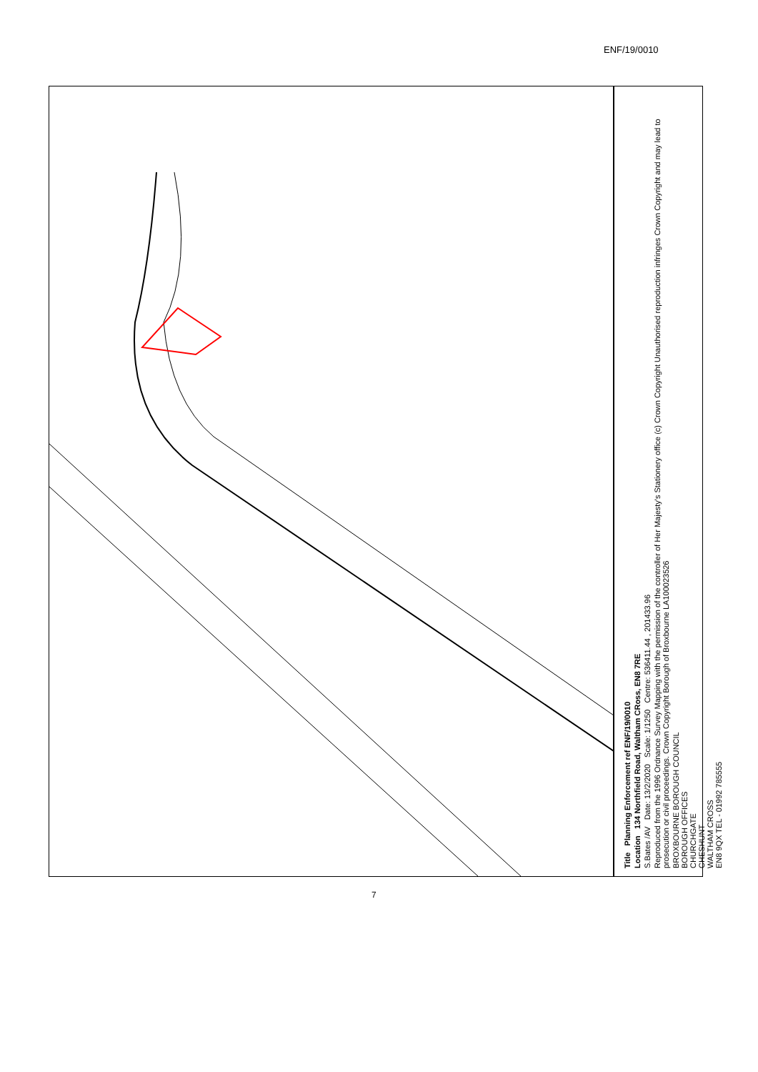ENF/19/0010
Title Planning Enforcement ref ENF/19/0010
Location 134 Northfield Road, Waltham CRoss, EN8 7RE
S.Bates /AV Date: 13/2/2020 Scale: 1/1250 Centre: 536411.44 , 201433.96
Reproduced from the 1996 Ordnance Survey Mapping with the permission of the controller of Her Majesty's Stationery office (c) Crown Copyright Unauthorised reproduction infringes Crown Copyright and may lead to prosecution or civil proceedings. Crown Copyright Borough of Broxbourne LA100023526
BROXBOURNE BOROUGH COUNCIL
BOROUGH OFFICES
CHURCHGATE
CHESHUNT
WALTHAM CROSS
EN8 9QX TEL - 01992 785555
7